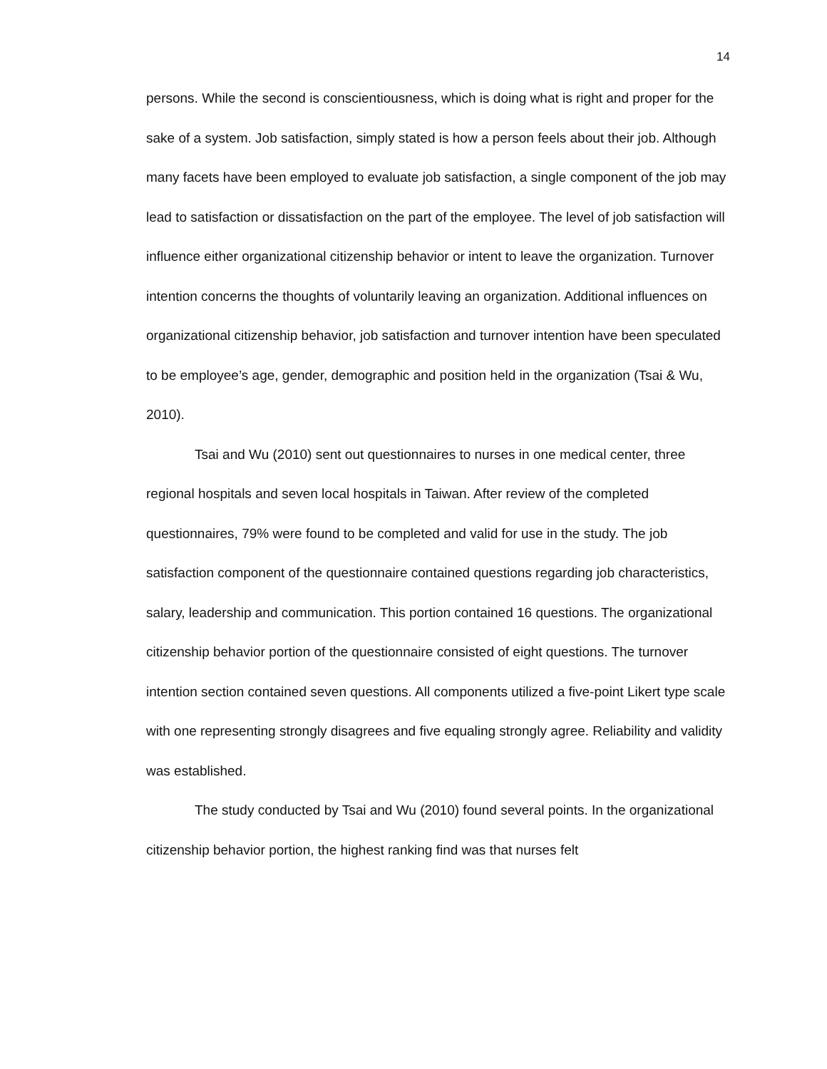14
persons. While the second is conscientiousness, which is doing what is right and proper for the sake of a system. Job satisfaction, simply stated is how a person feels about their job. Although many facets have been employed to evaluate job satisfaction, a single component of the job may lead to satisfaction or dissatisfaction on the part of the employee. The level of job satisfaction will influence either organizational citizenship behavior or intent to leave the organization. Turnover intention concerns the thoughts of voluntarily leaving an organization. Additional influences on organizational citizenship behavior, job satisfaction and turnover intention have been speculated to be employee’s age, gender, demographic and position held in the organization (Tsai & Wu, 2010).
Tsai and Wu (2010) sent out questionnaires to nurses in one medical center, three regional hospitals and seven local hospitals in Taiwan. After review of the completed questionnaires, 79% were found to be completed and valid for use in the study. The job satisfaction component of the questionnaire contained questions regarding job characteristics, salary, leadership and communication. This portion contained 16 questions. The organizational citizenship behavior portion of the questionnaire consisted of eight questions. The turnover intention section contained seven questions. All components utilized a five-point Likert type scale with one representing strongly disagrees and five equaling strongly agree. Reliability and validity was established.
The study conducted by Tsai and Wu (2010) found several points. In the organizational citizenship behavior portion, the highest ranking find was that nurses felt